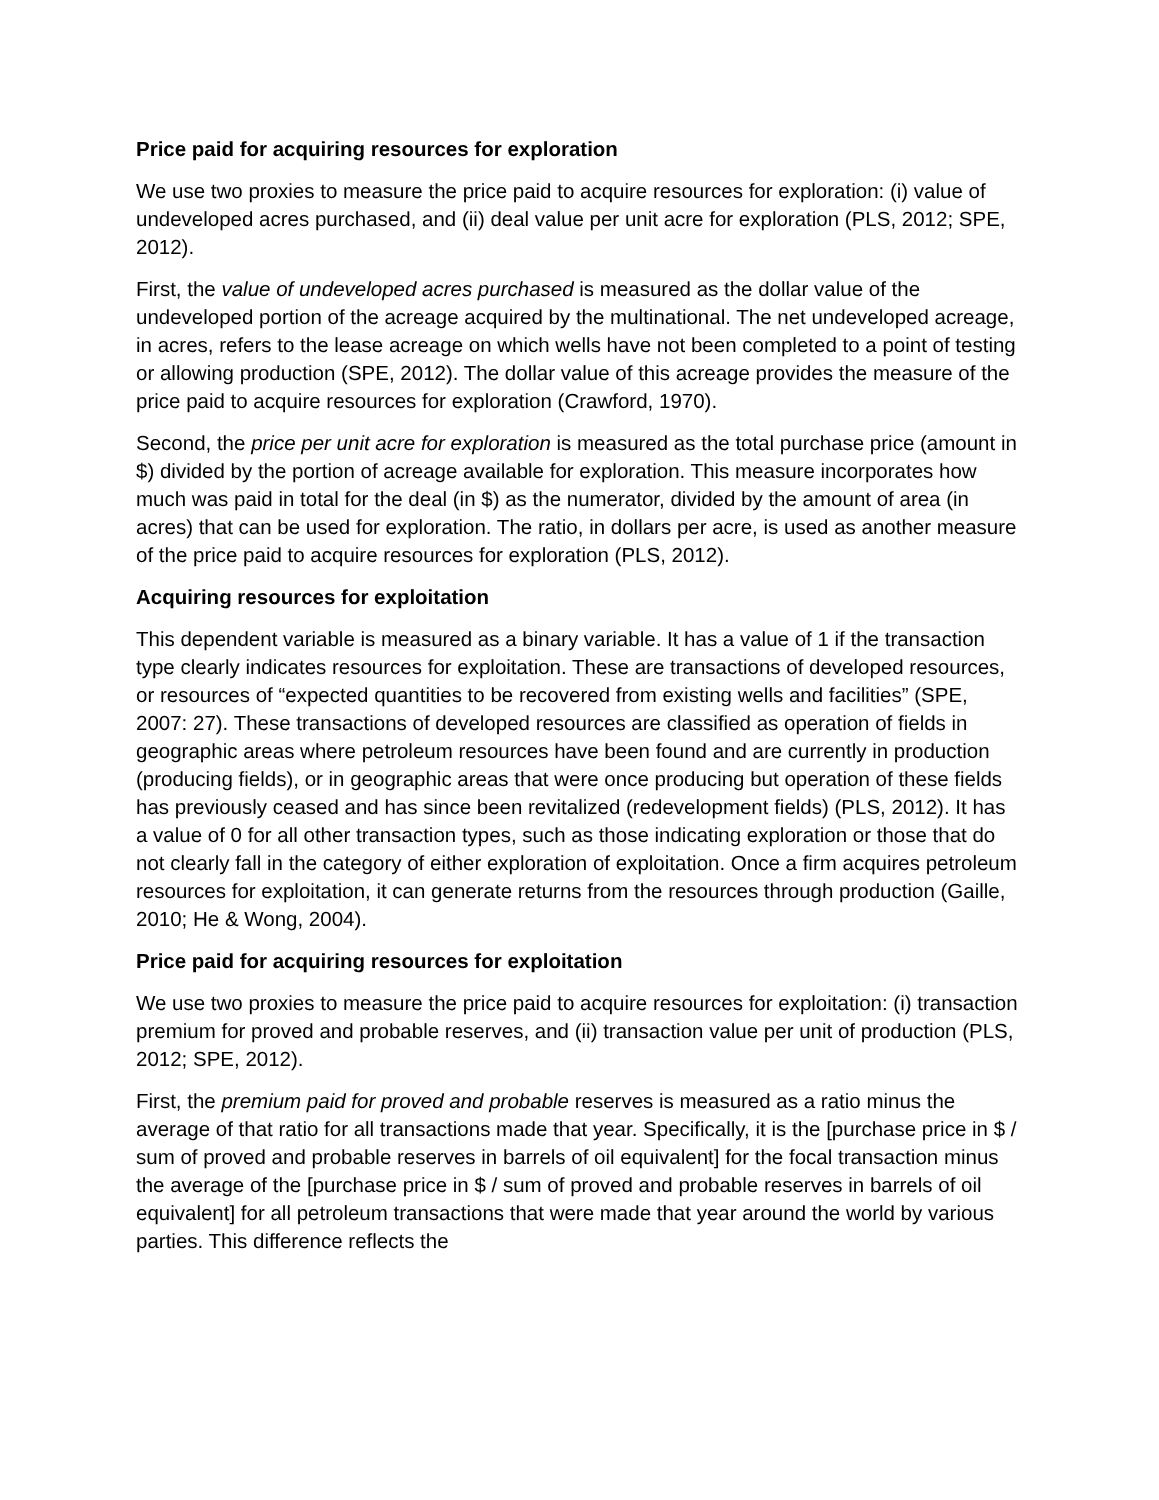Price paid for acquiring resources for exploration
We use two proxies to measure the price paid to acquire resources for exploration: (i) value of undeveloped acres purchased, and (ii) deal value per unit acre for exploration (PLS, 2012; SPE, 2012).
First, the value of undeveloped acres purchased is measured as the dollar value of the undeveloped portion of the acreage acquired by the multinational. The net undeveloped acreage, in acres, refers to the lease acreage on which wells have not been completed to a point of testing or allowing production (SPE, 2012). The dollar value of this acreage provides the measure of the price paid to acquire resources for exploration (Crawford, 1970).
Second, the price per unit acre for exploration is measured as the total purchase price (amount in $) divided by the portion of acreage available for exploration. This measure incorporates how much was paid in total for the deal (in $) as the numerator, divided by the amount of area (in acres) that can be used for exploration. The ratio, in dollars per acre, is used as another measure of the price paid to acquire resources for exploration (PLS, 2012).
Acquiring resources for exploitation
This dependent variable is measured as a binary variable. It has a value of 1 if the transaction type clearly indicates resources for exploitation. These are transactions of developed resources, or resources of “expected quantities to be recovered from existing wells and facilities” (SPE, 2007: 27). These transactions of developed resources are classified as operation of fields in geographic areas where petroleum resources have been found and are currently in production (producing fields), or in geographic areas that were once producing but operation of these fields has previously ceased and has since been revitalized (redevelopment fields) (PLS, 2012). It has a value of 0 for all other transaction types, such as those indicating exploration or those that do not clearly fall in the category of either exploration of exploitation. Once a firm acquires petroleum resources for exploitation, it can generate returns from the resources through production (Gaille, 2010; He & Wong, 2004).
Price paid for acquiring resources for exploitation
We use two proxies to measure the price paid to acquire resources for exploitation: (i) transaction premium for proved and probable reserves, and (ii) transaction value per unit of production (PLS, 2012; SPE, 2012).
First, the premium paid for proved and probable reserves is measured as a ratio minus the average of that ratio for all transactions made that year. Specifically, it is the [purchase price in $ / sum of proved and probable reserves in barrels of oil equivalent] for the focal transaction minus the average of the [purchase price in $ / sum of proved and probable reserves in barrels of oil equivalent] for all petroleum transactions that were made that year around the world by various parties. This difference reflects the